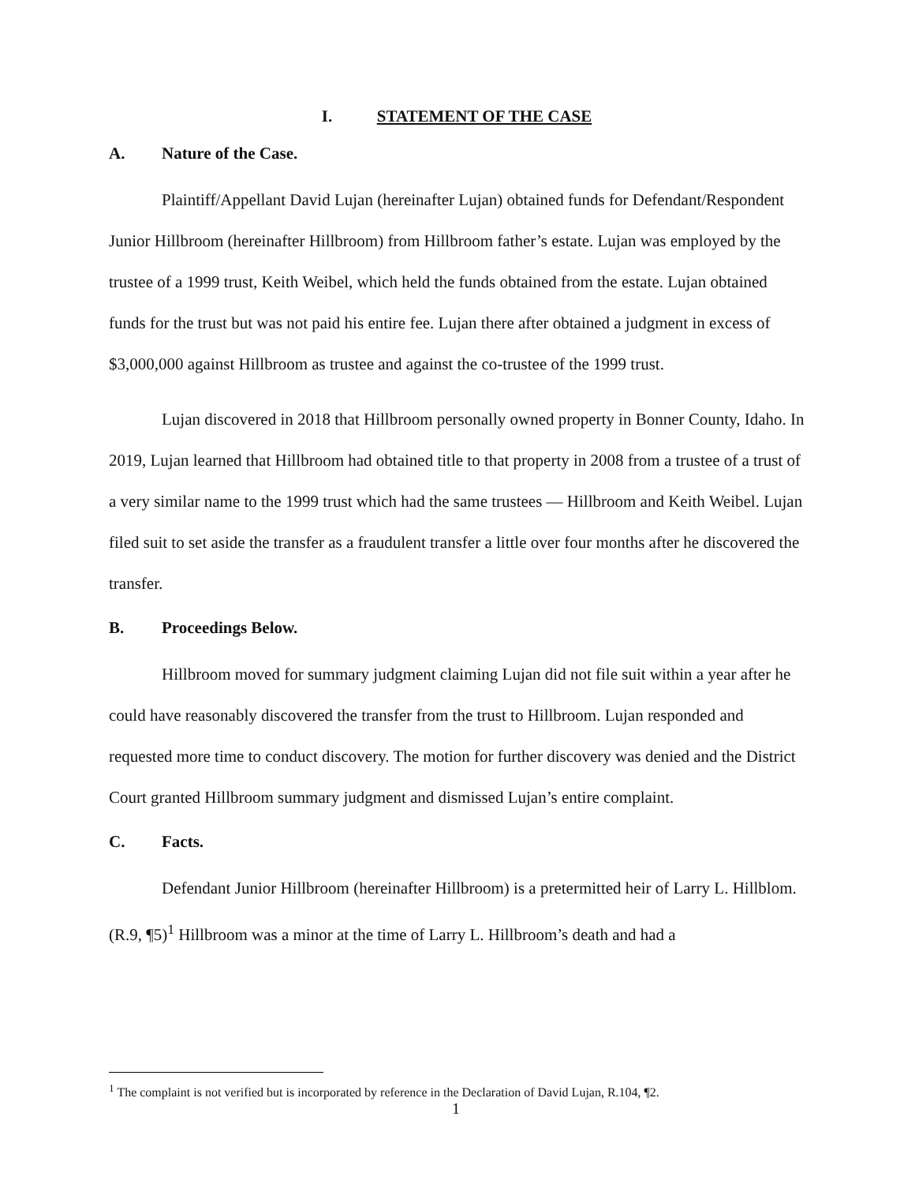I. STATEMENT OF THE CASE
A. Nature of the Case.
Plaintiff/Appellant David Lujan (hereinafter Lujan) obtained funds for Defendant/Respondent Junior Hillbroom (hereinafter Hillbroom) from Hillbroom father’s estate. Lujan was employed by the trustee of a 1999 trust, Keith Weibel, which held the funds obtained from the estate. Lujan obtained funds for the trust but was not paid his entire fee. Lujan there after obtained a judgment in excess of $3,000,000 against Hillbroom as trustee and against the co-trustee of the 1999 trust.
Lujan discovered in 2018 that Hillbroom personally owned property in Bonner County, Idaho. In 2019, Lujan learned that Hillbroom had obtained title to that property in 2008 from a trustee of a trust of a very similar name to the 1999 trust which had the same trustees — Hillbroom and Keith Weibel. Lujan filed suit to set aside the transfer as a fraudulent transfer a little over four months after he discovered the transfer.
B. Proceedings Below.
Hillbroom moved for summary judgment claiming Lujan did not file suit within a year after he could have reasonably discovered the transfer from the trust to Hillbroom. Lujan responded and requested more time to conduct discovery. The motion for further discovery was denied and the District Court granted Hillbroom summary judgment and dismissed Lujan’s entire complaint.
C. Facts.
Defendant Junior Hillbroom (hereinafter Hillbroom) is a pretermitted heir of Larry L. Hillblom.(R.9, ¶5)<sup>1</sup> Hillbroom was a minor at the time of Larry L. Hillbroom’s death and had a
<sup>1</sup> The complaint is not verified but is incorporated by reference in the Declaration of David Lujan, R.104, ¶2.
1